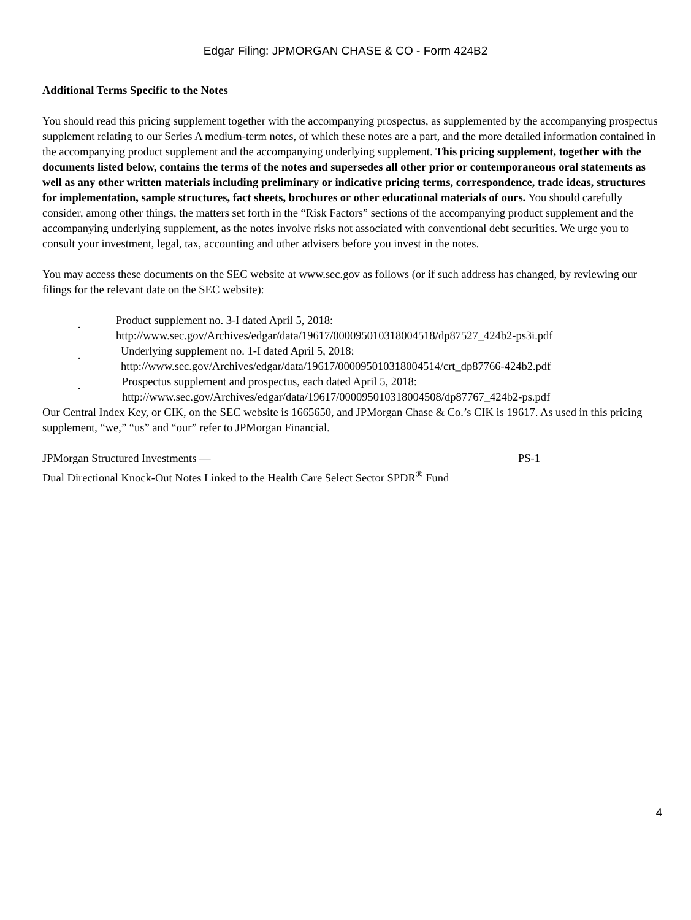Edgar Filing: JPMORGAN CHASE & CO - Form 424B2
Additional Terms Specific to the Notes
You should read this pricing supplement together with the accompanying prospectus, as supplemented by the accompanying prospectus supplement relating to our Series A medium-term notes, of which these notes are a part, and the more detailed information contained in the accompanying product supplement and the accompanying underlying supplement. This pricing supplement, together with the documents listed below, contains the terms of the notes and supersedes all other prior or contemporaneous oral statements as well as any other written materials including preliminary or indicative pricing terms, correspondence, trade ideas, structures for implementation, sample structures, fact sheets, brochures or other educational materials of ours. You should carefully consider, among other things, the matters set forth in the “Risk Factors” sections of the accompanying product supplement and the accompanying underlying supplement, as the notes involve risks not associated with conventional debt securities. We urge you to consult your investment, legal, tax, accounting and other advisers before you invest in the notes.
You may access these documents on the SEC website at www.sec.gov as follows (or if such address has changed, by reviewing our filings for the relevant date on the SEC website):
·
Product supplement no. 3-I dated April 5, 2018:
http://www.sec.gov/Archives/edgar/data/19617/000095010318004518/dp87527_424b2-ps3i.pdf
·
Underlying supplement no. 1-I dated April 5, 2018:
http://www.sec.gov/Archives/edgar/data/19617/000095010318004514/crt_dp87766-424b2.pdf
·
Prospectus supplement and prospectus, each dated April 5, 2018:
http://www.sec.gov/Archives/edgar/data/19617/000095010318004508/dp87767_424b2-ps.pdf
Our Central Index Key, or CIK, on the SEC website is 1665650, and JPMorgan Chase & Co.’s CIK is 19617. As used in this pricing supplement, “we,” “us” and “our” refer to JPMorgan Financial.
JPMorgan Structured Investments — PS-1
Dual Directional Knock-Out Notes Linked to the Health Care Select Sector SPDR<sup>®</sup> Fund
4